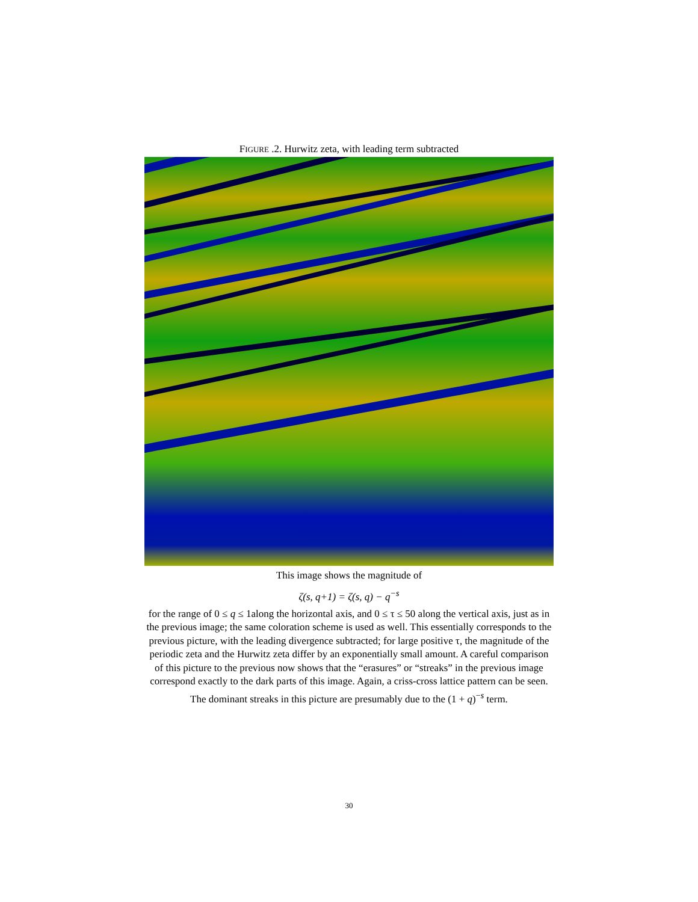FIGURE .2. Hurwitz zeta, with leading term subtracted
This image shows the magnitude of
ζ(s, q+1) = ζ(s, q) − q<sup>−s</sup>
for the range of 0 ≤ q ≤ 1along the horizontal axis, and 0 ≤ τ ≤ 50 along the vertical axis, just as in the previous image; the same coloration scheme is used as well. This essentially corresponds to the previous picture, with the leading divergence subtracted; for large positive τ, the magnitude of the periodic zeta and the Hurwitz zeta differ by an exponentially small amount. A careful comparison of this picture to the previous now shows that the “erasures” or “streaks” in the previous image correspond exactly to the dark parts of this image. Again, a criss-cross lattice pattern can be seen. The dominant streaks in this picture are presumably due to the (1 + q)<sup>−s</sup> term.
30